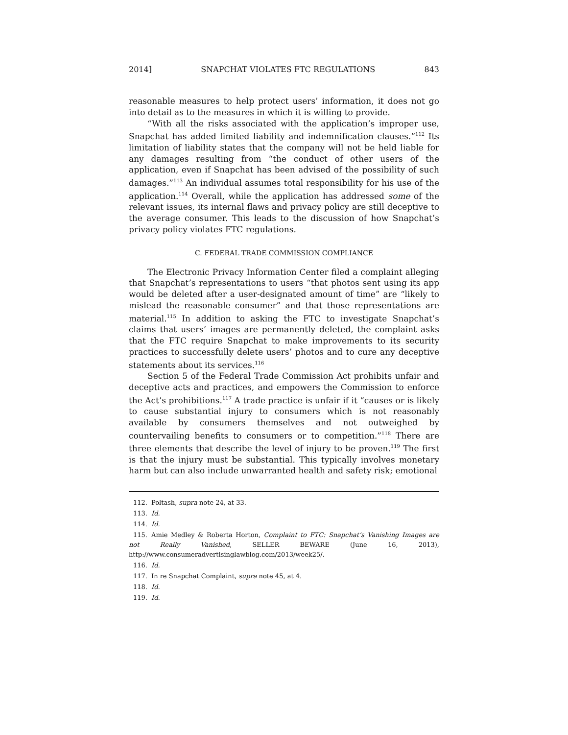2014] SNAPCHAT VIOLATES FTC REGULATIONS 843
reasonable measures to help protect users’ information, it does not go into detail as to the measures in which it is willing to provide.
“With all the risks associated with the application’s improper use, Snapchat has added limited liability and indemnification clauses.”<sup>112</sup> Its limitation of liability states that the company will not be held liable for any damages resulting from “the conduct of other users of the application, even if Snapchat has been advised of the possibility of such damages.”<sup>113</sup> An individual assumes total responsibility for his use of the application.<sup>114</sup> Overall, while the application has addressed some of the relevant issues, its internal flaws and privacy policy are still deceptive to the average consumer. This leads to the discussion of how Snapchat’s privacy policy violates FTC regulations.
C. FEDERAL TRADE COMMISSION COMPLIANCE
The Electronic Privacy Information Center filed a complaint alleging that Snapchat’s representations to users “that photos sent using its app would be deleted after a user-designated amount of time” are “likely to mislead the reasonable consumer” and that those representations are material.<sup>115</sup> In addition to asking the FTC to investigate Snapchat’s claims that users’ images are permanently deleted, the complaint asks that the FTC require Snapchat to make improvements to its security practices to successfully delete users’ photos and to cure any deceptive statements about its services.<sup>116</sup>
Section 5 of the Federal Trade Commission Act prohibits unfair and deceptive acts and practices, and empowers the Commission to enforce the Act’s prohibitions.<sup>117</sup> A trade practice is unfair if it “causes or is likely to cause substantial injury to consumers which is not reasonably available by consumers themselves and not outweighed by countervailing benefits to consumers or to competition.”<sup>118</sup> There are three elements that describe the level of injury to be proven.<sup>119</sup> The first is that the injury must be substantial. This typically involves monetary harm but can also include unwarranted health and safety risk; emotional
112. Poltash, supra note 24, at 33.
113. Id.
114. Id.
115. Amie Medley & Roberta Horton, Complaint to FTC: Snapchat’s Vanishing Images are not Really Vanished, SELLER BEWARE (June 16, 2013), http://www.consumeradvertisinglawblog.com/2013/week25/.
116. Id.
117. In re Snapchat Complaint, supra note 45, at 4.
118. Id.
119. Id.